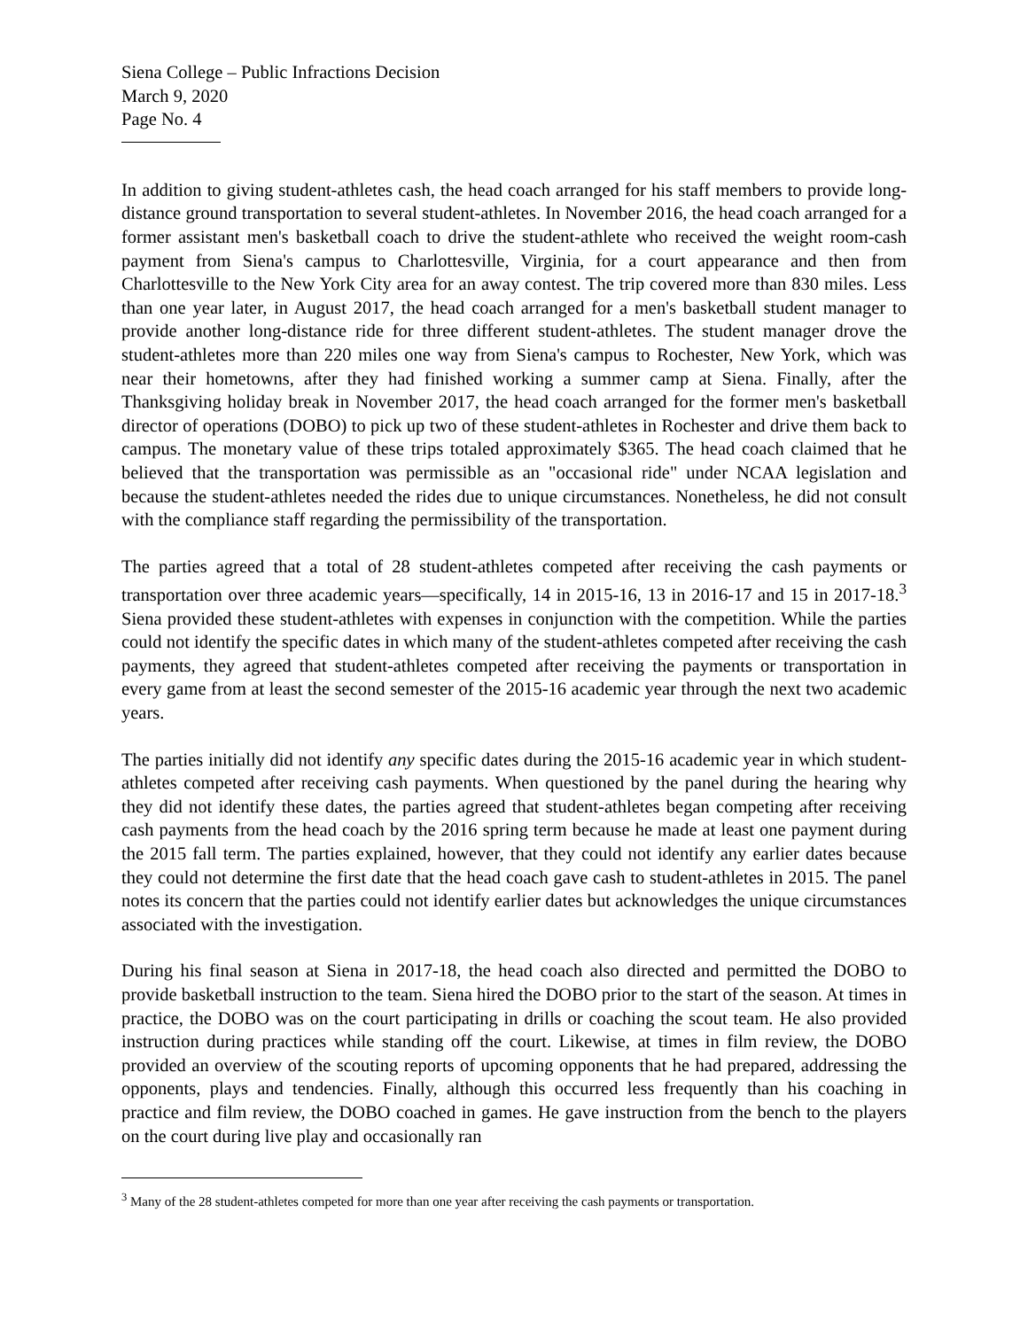Siena College – Public Infractions Decision
March 9, 2020
Page No. 4
In addition to giving student-athletes cash, the head coach arranged for his staff members to provide long-distance ground transportation to several student-athletes. In November 2016, the head coach arranged for a former assistant men's basketball coach to drive the student-athlete who received the weight room-cash payment from Siena's campus to Charlottesville, Virginia, for a court appearance and then from Charlottesville to the New York City area for an away contest. The trip covered more than 830 miles. Less than one year later, in August 2017, the head coach arranged for a men's basketball student manager to provide another long-distance ride for three different student-athletes. The student manager drove the student-athletes more than 220 miles one way from Siena's campus to Rochester, New York, which was near their hometowns, after they had finished working a summer camp at Siena. Finally, after the Thanksgiving holiday break in November 2017, the head coach arranged for the former men's basketball director of operations (DOBO) to pick up two of these student-athletes in Rochester and drive them back to campus. The monetary value of these trips totaled approximately $365. The head coach claimed that he believed that the transportation was permissible as an "occasional ride" under NCAA legislation and because the student-athletes needed the rides due to unique circumstances. Nonetheless, he did not consult with the compliance staff regarding the permissibility of the transportation.
The parties agreed that a total of 28 student-athletes competed after receiving the cash payments or transportation over three academic years—specifically, 14 in 2015-16, 13 in 2016-17 and 15 in 2017-18.<sup>3</sup> Siena provided these student-athletes with expenses in conjunction with the competition. While the parties could not identify the specific dates in which many of the student-athletes competed after receiving the cash payments, they agreed that student-athletes competed after receiving the payments or transportation in every game from at least the second semester of the 2015-16 academic year through the next two academic years.
The parties initially did not identify any specific dates during the 2015-16 academic year in which student-athletes competed after receiving cash payments. When questioned by the panel during the hearing why they did not identify these dates, the parties agreed that student-athletes began competing after receiving cash payments from the head coach by the 2016 spring term because he made at least one payment during the 2015 fall term. The parties explained, however, that they could not identify any earlier dates because they could not determine the first date that the head coach gave cash to student-athletes in 2015. The panel notes its concern that the parties could not identify earlier dates but acknowledges the unique circumstances associated with the investigation.
During his final season at Siena in 2017-18, the head coach also directed and permitted the DOBO to provide basketball instruction to the team. Siena hired the DOBO prior to the start of the season. At times in practice, the DOBO was on the court participating in drills or coaching the scout team. He also provided instruction during practices while standing off the court. Likewise, at times in film review, the DOBO provided an overview of the scouting reports of upcoming opponents that he had prepared, addressing the opponents, plays and tendencies. Finally, although this occurred less frequently than his coaching in practice and film review, the DOBO coached in games. He gave instruction from the bench to the players on the court during live play and occasionally ran
<sup>3</sup> Many of the 28 student-athletes competed for more than one year after receiving the cash payments or transportation.